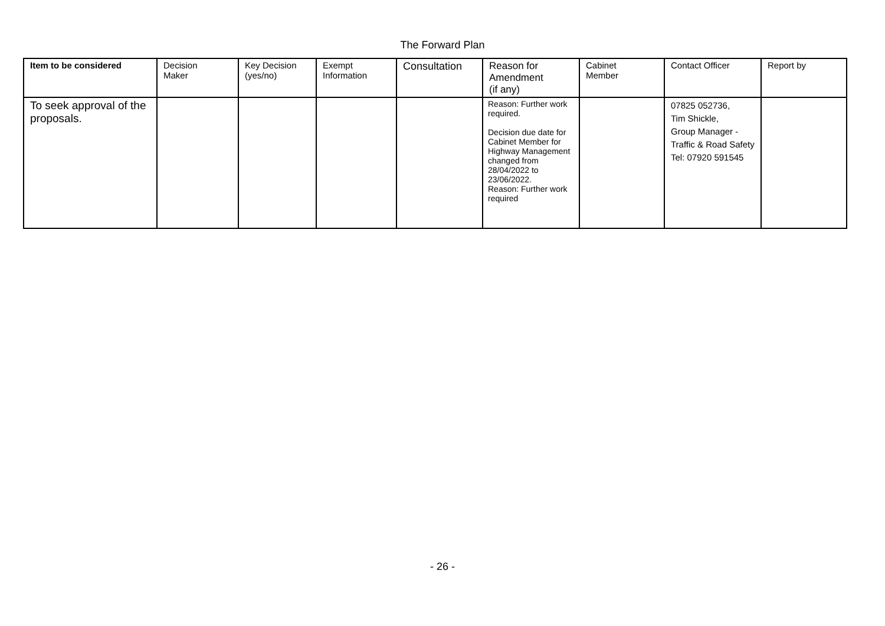The Forward Plan
| Item to be considered | Decision Maker | Key Decision (yes/no) | Exempt Information | Consultation | Reason for Amendment (if any) | Cabinet Member | Contact Officer | Report by |
| --- | --- | --- | --- | --- | --- | --- | --- | --- |
| To seek approval of the proposals. | | | | | Reason: Further work required. Decision due date for Cabinet Member for Highway Management changed from 28/04/2022 to 23/06/2022. Reason: Further work required | | 07825 052736, Tim Shickle, Group Manager - Traffic & Road Safety Tel: 07920 591545 | |
- 26 -